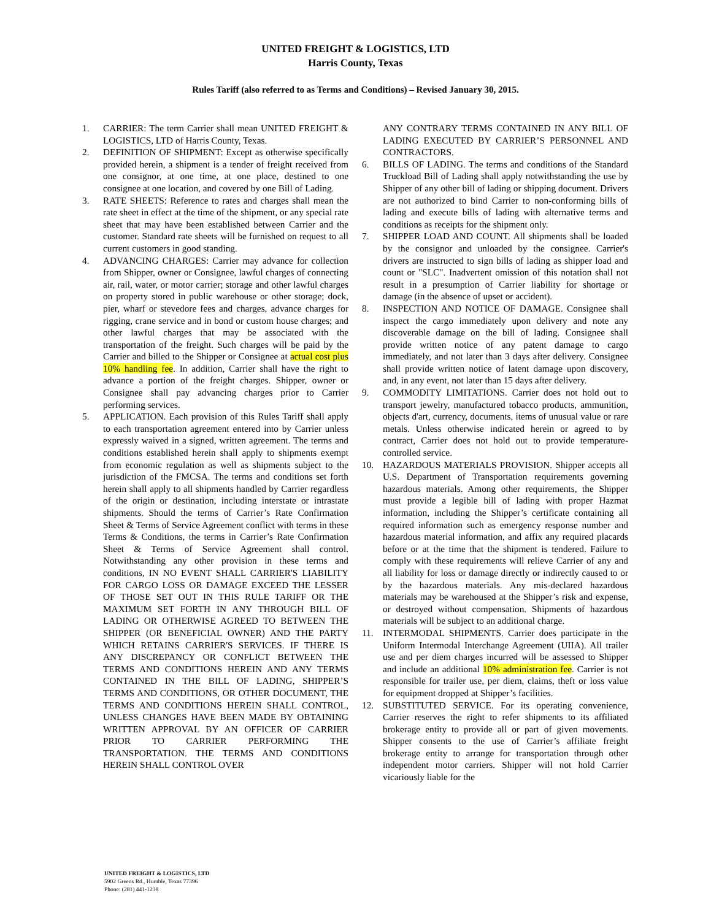UNITED FREIGHT & LOGISTICS, LTD
Harris County, Texas
Rules Tariff (also referred to as Terms and Conditions) – Revised January 30, 2015.
1. CARRIER: The term Carrier shall mean UNITED FREIGHT & LOGISTICS, LTD of Harris County, Texas.
2. DEFINITION OF SHIPMENT: Except as otherwise specifically provided herein, a shipment is a tender of freight received from one consignor, at one time, at one place, destined to one consignee at one location, and covered by one Bill of Lading.
3. RATE SHEETS: Reference to rates and charges shall mean the rate sheet in effect at the time of the shipment, or any special rate sheet that may have been established between Carrier and the customer. Standard rate sheets will be furnished on request to all current customers in good standing.
4. ADVANCING CHARGES: Carrier may advance for collection from Shipper, owner or Consignee, lawful charges of connecting air, rail, water, or motor carrier; storage and other lawful charges on property stored in public warehouse or other storage; dock, pier, wharf or stevedore fees and charges, advance charges for rigging, crane service and in bond or custom house charges; and other lawful charges that may be associated with the transportation of the freight. Such charges will be paid by the Carrier and billed to the Shipper or Consignee at actual cost plus 10% handling fee. In addition, Carrier shall have the right to advance a portion of the freight charges. Shipper, owner or Consignee shall pay advancing charges prior to Carrier performing services.
5. APPLICATION. Each provision of this Rules Tariff shall apply to each transportation agreement entered into by Carrier unless expressly waived in a signed, written agreement. The terms and conditions established herein shall apply to shipments exempt from economic regulation as well as shipments subject to the jurisdiction of the FMCSA. The terms and conditions set forth herein shall apply to all shipments handled by Carrier regardless of the origin or destination, including interstate or intrastate shipments. Should the terms of Carrier’s Rate Confirmation Sheet & Terms of Service Agreement conflict with terms in these Terms & Conditions, the terms in Carrier’s Rate Confirmation Sheet & Terms of Service Agreement shall control. Notwithstanding any other provision in these terms and conditions, IN NO EVENT SHALL CARRIER'S LIABILITY FOR CARGO LOSS OR DAMAGE EXCEED THE LESSER OF THOSE SET OUT IN THIS RULE TARIFF OR THE MAXIMUM SET FORTH IN ANY THROUGH BILL OF LADING OR OTHERWISE AGREED TO BETWEEN THE SHIPPER (OR BENEFICIAL OWNER) AND THE PARTY WHICH RETAINS CARRIER'S SERVICES. IF THERE IS ANY DISCREPANCY OR CONFLICT BETWEEN THE TERMS AND CONDITIONS HEREIN AND ANY TERMS CONTAINED IN THE BILL OF LADING, SHIPPER’S TERMS AND CONDITIONS, OR OTHER DOCUMENT, THE TERMS AND CONDITIONS HEREIN SHALL CONTROL, UNLESS CHANGES HAVE BEEN MADE BY OBTAINING WRITTEN APPROVAL BY AN OFFICER OF CARRIER PRIOR TO CARRIER PERFORMING THE TRANSPORTATION. THE TERMS AND CONDITIONS HEREIN SHALL CONTROL OVER
ANY CONTRARY TERMS CONTAINED IN ANY BILL OF LADING EXECUTED BY CARRIER’S PERSONNEL AND CONTRACTORS.
6. BILLS OF LADING. The terms and conditions of the Standard Truckload Bill of Lading shall apply notwithstanding the use by Shipper of any other bill of lading or shipping document. Drivers are not authorized to bind Carrier to non-conforming bills of lading and execute bills of lading with alternative terms and conditions as receipts for the shipment only.
7. SHIPPER LOAD AND COUNT. All shipments shall be loaded by the consignor and unloaded by the consignee. Carrier's drivers are instructed to sign bills of lading as shipper load and count or "SLC". Inadvertent omission of this notation shall not result in a presumption of Carrier liability for shortage or damage (in the absence of upset or accident).
8. INSPECTION AND NOTICE OF DAMAGE. Consignee shall inspect the cargo immediately upon delivery and note any discoverable damage on the bill of lading. Consignee shall provide written notice of any patent damage to cargo immediately, and not later than 3 days after delivery. Consignee shall provide written notice of latent damage upon discovery, and, in any event, not later than 15 days after delivery.
9. COMMODITY LIMITATIONS. Carrier does not hold out to transport jewelry, manufactured tobacco products, ammunition, objects d'art, currency, documents, items of unusual value or rare metals. Unless otherwise indicated herein or agreed to by contract, Carrier does not hold out to provide temperature-controlled service.
10. HAZARDOUS MATERIALS PROVISION. Shipper accepts all U.S. Department of Transportation requirements governing hazardous materials. Among other requirements, the Shipper must provide a legible bill of lading with proper Hazmat information, including the Shipper’s certificate containing all required information such as emergency response number and hazardous material information, and affix any required placards before or at the time that the shipment is tendered. Failure to comply with these requirements will relieve Carrier of any and all liability for loss or damage directly or indirectly caused to or by the hazardous materials. Any mis-declared hazardous materials may be warehoused at the Shipper’s risk and expense, or destroyed without compensation. Shipments of hazardous materials will be subject to an additional charge.
11. INTERMODAL SHIPMENTS. Carrier does participate in the Uniform Intermodal Interchange Agreement (UIIA). All trailer use and per diem charges incurred will be assessed to Shipper and include an additional 10% administration fee. Carrier is not responsible for trailer use, per diem, claims, theft or loss value for equipment dropped at Shipper’s facilities.
12. SUBSTITUTED SERVICE. For its operating convenience, Carrier reserves the right to refer shipments to its affiliated brokerage entity to provide all or part of given movements. Shipper consents to the use of Carrier’s affiliate freight brokerage entity to arrange for transportation through other independent motor carriers. Shipper will not hold Carrier vicariously liable for the
UNITED FREIGHT & LOGISTICS, LTD
5902 Greens Rd., Humble, Texas 77396
Phone: (281) 441-1238